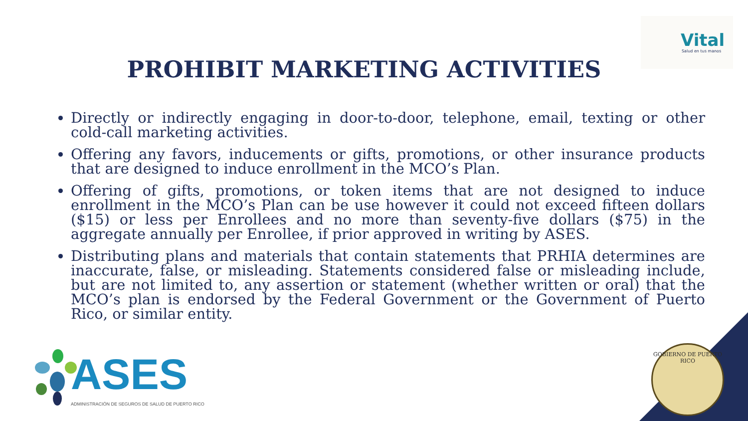Vital
Salud en tus manos
PROHIBIT MARKETING ACTIVITIES
Directly or indirectly engaging in door-to-door, telephone, email, texting or other cold-call marketing activities.
Offering any favors, inducements or gifts, promotions, or other insurance products that are designed to induce enrollment in the MCO’s Plan.
Offering of gifts, promotions, or token items that are not designed to induce enrollment in the MCO’s Plan can be use however it could not exceed fifteen dollars ($15) or less per Enrollees and no more than seventy-five dollars ($75) in the aggregate annually per Enrollee, if prior approved in writing by ASES.
Distributing plans and materials that contain statements that PRHIA determines are inaccurate, false, or misleading. Statements considered false or misleading include, but are not limited to, any assertion or statement (whether written or oral) that the MCO’s plan is endorsed by the Federal Government or the Government of Puerto Rico, or similar entity.
ASES
ADMINISTRACIÓN DE SEGUROS DE SALUD DE PUERTO RICO
GOBIERNO DE PUERTO RICO